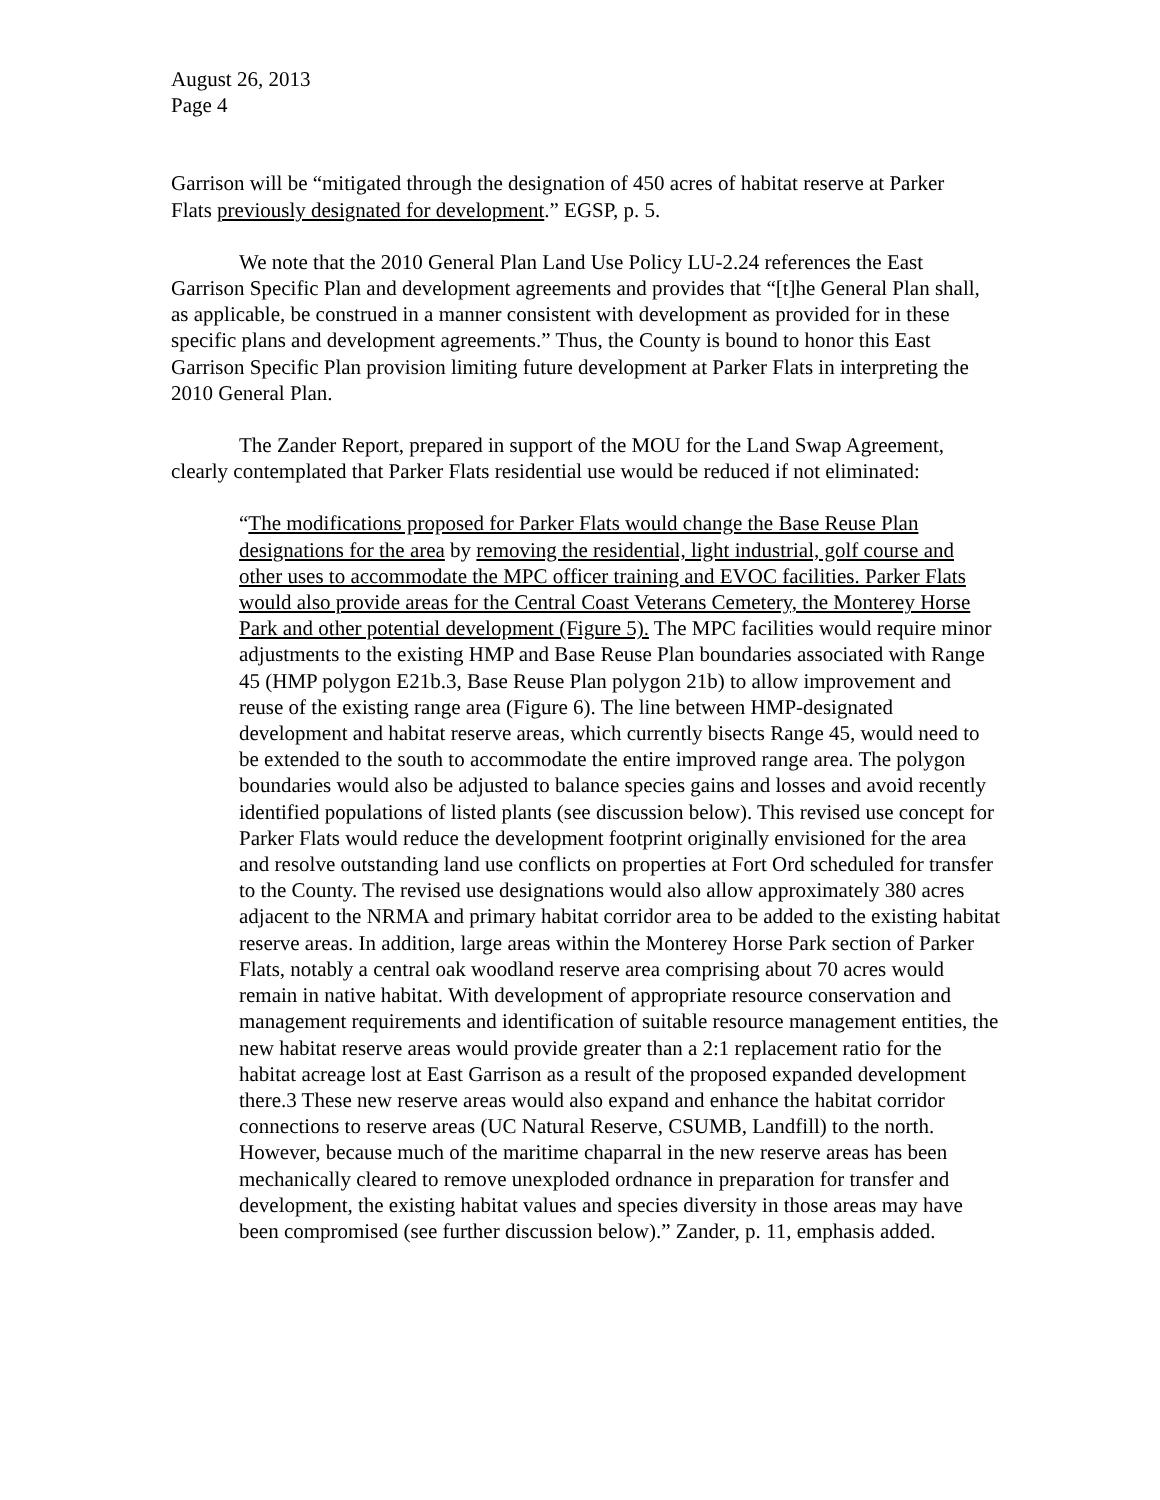August 26, 2013
Page 4
Garrison will be “mitigated through the designation of 450 acres of habitat reserve at Parker Flats previously designated for development.” EGSP, p. 5.
We note that the 2010 General Plan Land Use Policy LU-2.24 references the East Garrison Specific Plan and development agreements and provides that “[t]he General Plan shall, as applicable, be construed in a manner consistent with development as provided for in these specific plans and development agreements.” Thus, the County is bound to honor this East Garrison Specific Plan provision limiting future development at Parker Flats in interpreting the 2010 General Plan.
The Zander Report, prepared in support of the MOU for the Land Swap Agreement, clearly contemplated that Parker Flats residential use would be reduced if not eliminated:
“The modifications proposed for Parker Flats would change the Base Reuse Plan designations for the area by removing the residential, light industrial, golf course and other uses to accommodate the MPC officer training and EVOC facilities. Parker Flats would also provide areas for the Central Coast Veterans Cemetery, the Monterey Horse Park and other potential development (Figure 5). The MPC facilities would require minor adjustments to the existing HMP and Base Reuse Plan boundaries associated with Range 45 (HMP polygon E21b.3, Base Reuse Plan polygon 21b) to allow improvement and reuse of the existing range area (Figure 6). The line between HMP-designated development and habitat reserve areas, which currently bisects Range 45, would need to be extended to the south to accommodate the entire improved range area. The polygon boundaries would also be adjusted to balance species gains and losses and avoid recently identified populations of listed plants (see discussion below). This revised use concept for Parker Flats would reduce the development footprint originally envisioned for the area and resolve outstanding land use conflicts on properties at Fort Ord scheduled for transfer to the County. The revised use designations would also allow approximately 380 acres adjacent to the NRMA and primary habitat corridor area to be added to the existing habitat reserve areas. In addition, large areas within the Monterey Horse Park section of Parker Flats, notably a central oak woodland reserve area comprising about 70 acres would remain in native habitat. With development of appropriate resource conservation and management requirements and identification of suitable resource management entities, the new habitat reserve areas would provide greater than a 2:1 replacement ratio for the habitat acreage lost at East Garrison as a result of the proposed expanded development there.3 These new reserve areas would also expand and enhance the habitat corridor connections to reserve areas (UC Natural Reserve, CSUMB, Landfill) to the north. However, because much of the maritime chaparral in the new reserve areas has been mechanically cleared to remove unexploded ordnance in preparation for transfer and development, the existing habitat values and species diversity in those areas may have been compromised (see further discussion below).” Zander, p. 11, emphasis added.